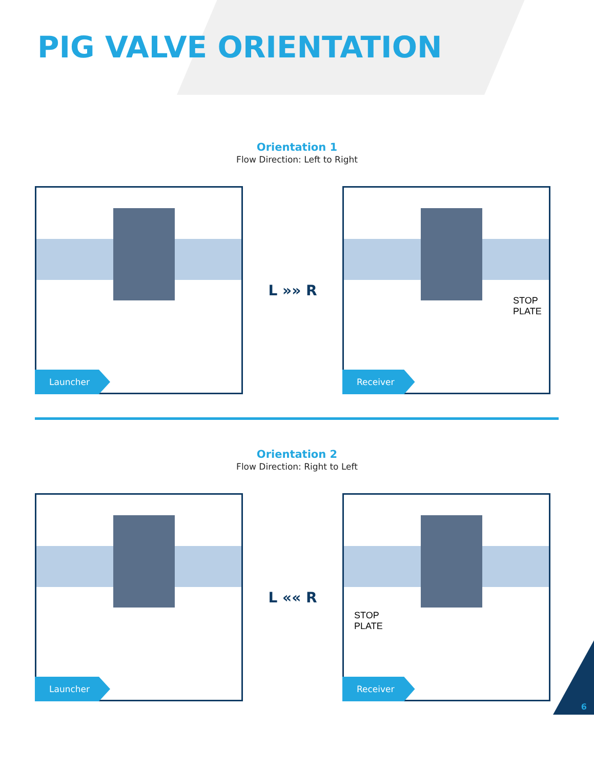PIG VALVE ORIENTATION
Orientation 1
Flow Direction: Left to Right
Launcher
L »» R
STOP
PLATE
Receiver
Orientation 2
Flow Direction: Right to Left
Launcher
L «« R
STOP
PLATE
Receiver
6